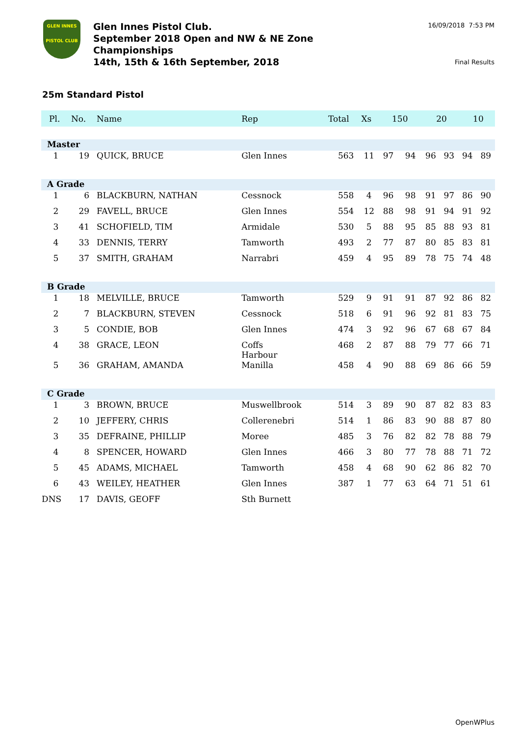GLEN INNES
PISTOL CLUB
Glen Innes Pistol Club.
September 2018 Open and NW & NE Zone
Championships
14th, 15th & 16th September, 2018
16/09/2018 7:53 PM
Final Results
25m Standard Pistol
| Pl. | No. | Name | Rep | Total | Xs | 150 | | 20 | | 10 | |
| --- | --- | --- | --- | --- | --- | --- | --- | --- | --- | --- | --- |
| Master | | | | | | | | | | | |
| 1 | 19 | QUICK, BRUCE | Glen Innes | 563 | 11 | 97 | 94 | 96 | 93 | 94 | 89 |
| A Grade | | | | | | | | | | | |
| 1 | 6 | BLACKBURN, NATHAN | Cessnock | 558 | 4 | 96 | 98 | 91 | 97 | 86 | 90 |
| 2 | 29 | FAVELL, BRUCE | Glen Innes | 554 | 12 | 88 | 98 | 91 | 94 | 91 | 92 |
| 3 | 41 | SCHOFIELD, TIM | Armidale | 530 | 5 | 88 | 95 | 85 | 88 | 93 | 81 |
| 4 | 33 | DENNIS, TERRY | Tamworth | 493 | 2 | 77 | 87 | 80 | 85 | 83 | 81 |
| 5 | 37 | SMITH, GRAHAM | Narrabri | 459 | 4 | 95 | 89 | 78 | 75 | 74 | 48 |
| B Grade | | | | | | | | | | | |
| 1 | 18 | MELVILLE, BRUCE | Tamworth | 529 | 9 | 91 | 91 | 87 | 92 | 86 | 82 |
| 2 | 7 | BLACKBURN, STEVEN | Cessnock | 518 | 6 | 91 | 96 | 92 | 81 | 83 | 75 |
| 3 | 5 | CONDIE, BOB | Glen Innes | 474 | 3 | 92 | 96 | 67 | 68 | 67 | 84 |
| 4 | 38 | GRACE, LEON | Coffs Harbour | 468 | 2 | 87 | 88 | 79 | 77 | 66 | 71 |
| 5 | 36 | GRAHAM, AMANDA | Manilla | 458 | 4 | 90 | 88 | 69 | 86 | 66 | 59 |
| C Grade | | | | | | | | | | | |
| 1 | 3 | BROWN, BRUCE | Muswellbrook | 514 | 3 | 89 | 90 | 87 | 82 | 83 | 83 |
| 2 | 10 | JEFFERY, CHRIS | Collerenebri | 514 | 1 | 86 | 83 | 90 | 88 | 87 | 80 |
| 3 | 35 | DEFRAINE, PHILLIP | Moree | 485 | 3 | 76 | 82 | 82 | 78 | 88 | 79 |
| 4 | 8 | SPENCER, HOWARD | Glen Innes | 466 | 3 | 80 | 77 | 78 | 88 | 71 | 72 |
| 5 | 45 | ADAMS, MICHAEL | Tamworth | 458 | 4 | 68 | 90 | 62 | 86 | 82 | 70 |
| 6 | 43 | WEILEY, HEATHER | Glen Innes | 387 | 1 | 77 | 63 | 64 | 71 | 51 | 61 |
| DNS | 17 | DAVIS, GEOFF | Sth Burnett | | | | | | | | |
OpenWPlus